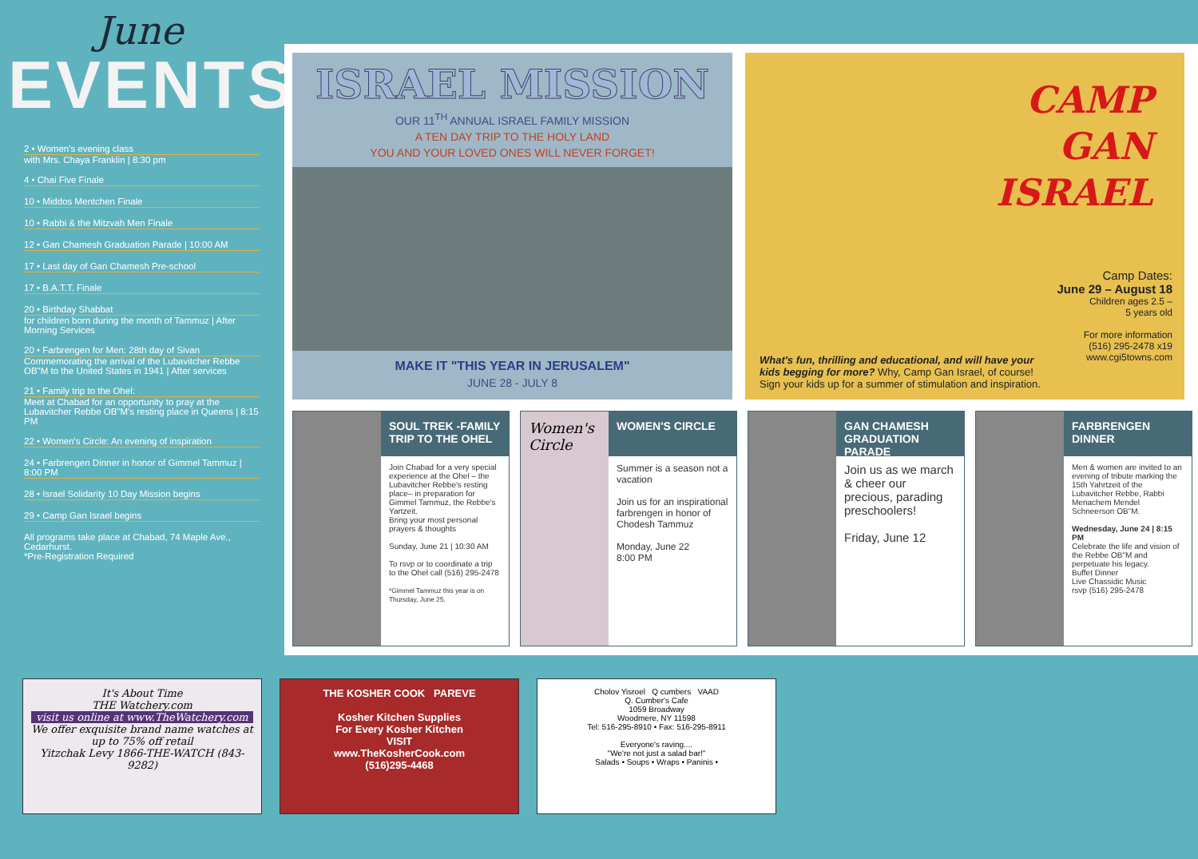June
EVENTS
2 • Women's evening class
with Mrs. Chaya Franklin | 8:30 pm
4 • Chai Five Finale
10 • Middos Mentchen Finale
10 • Rabbi & the Mitzvah Men Finale
12 • Gan Chamesh Graduation Parade | 10:00 AM
17 • Last day of Gan Chamesh Pre-school
17 • B.A.T.T. Finale
20 • Birthday Shabbat
for children born during the month of Tammuz | After Morning Services
20 • Farbrengen for Men: 28th day of Sivan
Commemorating the arrival of the Lubavitcher Rebbe OB"M to the United States in 1941 | After services
21 • Family trip to the Ohel:
Meet at Chabad for an opportunity to pray at the Lubavitcher Rebbe OB"M's resting place in Queens | 8:15 PM
22 • Women's Circle: An evening of inspiration
24 • Farbrengen Dinner in honor of Gimmel Tammuz | 8:00 PM
28 • Israel Solidarity 10 Day Mission begins
29 • Camp Gan Israel begins
All programs take place at Chabad, 74 Maple Ave., Cedarhurst.
*Pre-Registration Required
ISRAEL MISSION
OUR 11<sup>TH</sup> ANNUAL ISRAEL FAMILY MISSION
A TEN DAY TRIP TO THE HOLY LAND
YOU AND YOUR LOVED ONES WILL NEVER FORGET!
MAKE IT "THIS YEAR IN JERUSALEM"
JUNE 28 - JULY 8
CAMP
GAN
ISRAEL
Camp Dates:
June 29 – August 18
Children ages 2.5 –
5 years old
For more information
(516) 295-2478 x19
www.cgi5towns.com
What's fun, thrilling and educational, and will have your kids begging for more? Why, Camp Gan Israel, of course!
Sign your kids up for a summer of stimulation and inspiration.
SOUL TREK -FAMILY TRIP TO THE OHEL
Join Chabad for a very special experience at the Ohel – the Lubavitcher Rebbe's resting place– in preparation for Gimmel Tammuz, the Rebbe's Yartzeit.
Bring your most personal prayers & thoughts
Sunday, June 21 | 10:30 AM
To rsvp or to coordinate a trip to the Ohel call (516) 295-2478
*Gimmel Tammuz this year is on Thursday, June 25.
Women's Circle
WOMEN'S CIRCLE
Summer is a season not a vacation
Join us for an inspirational farbrengen in honor of Chodesh Tammuz
Monday, June 22
8:00 PM
GAN CHAMESH GRADUATION PARADE
Join us as we march & cheer our precious, parading preschoolers!
Friday, June 12
FARBRENGEN DINNER
Men & women are invited to an evening of tribute marking the 15th Yahrtzeit of the Lubavitcher Rebbe, Rabbi Menachem Mendel Schneerson OB"M.
Wednesday, June 24 | 8:15 PM
Celebrate the life and vision of the Rebbe OB"M and perpetuate his legacy.
Buffet Dinner
Live Chassidic Music
rsvp (516) 295-2478
It's About Time
THE Watchery.com
visit us online at www.TheWatchery.com
We offer exquisite brand name watches at up to 75% off retail
Yitzchak Levy 1866-THE-WATCH (843-9282)
THE KOSHER COOK PAREVE
Kosher Kitchen Supplies
For Every Kosher Kitchen
VISIT
www.TheKosherCook.com
(516)295-4468
Cholov Yisroel Q cumbers VAAD
Q. Cumber's Cafe
1059 Broadway
Woodmere, NY 11598
Tel: 516-295-8910 • Fax: 516-295-8911
Everyone's raving....
"We're not just a salad bar!"
Salads • Soups • Wraps • Paninis •